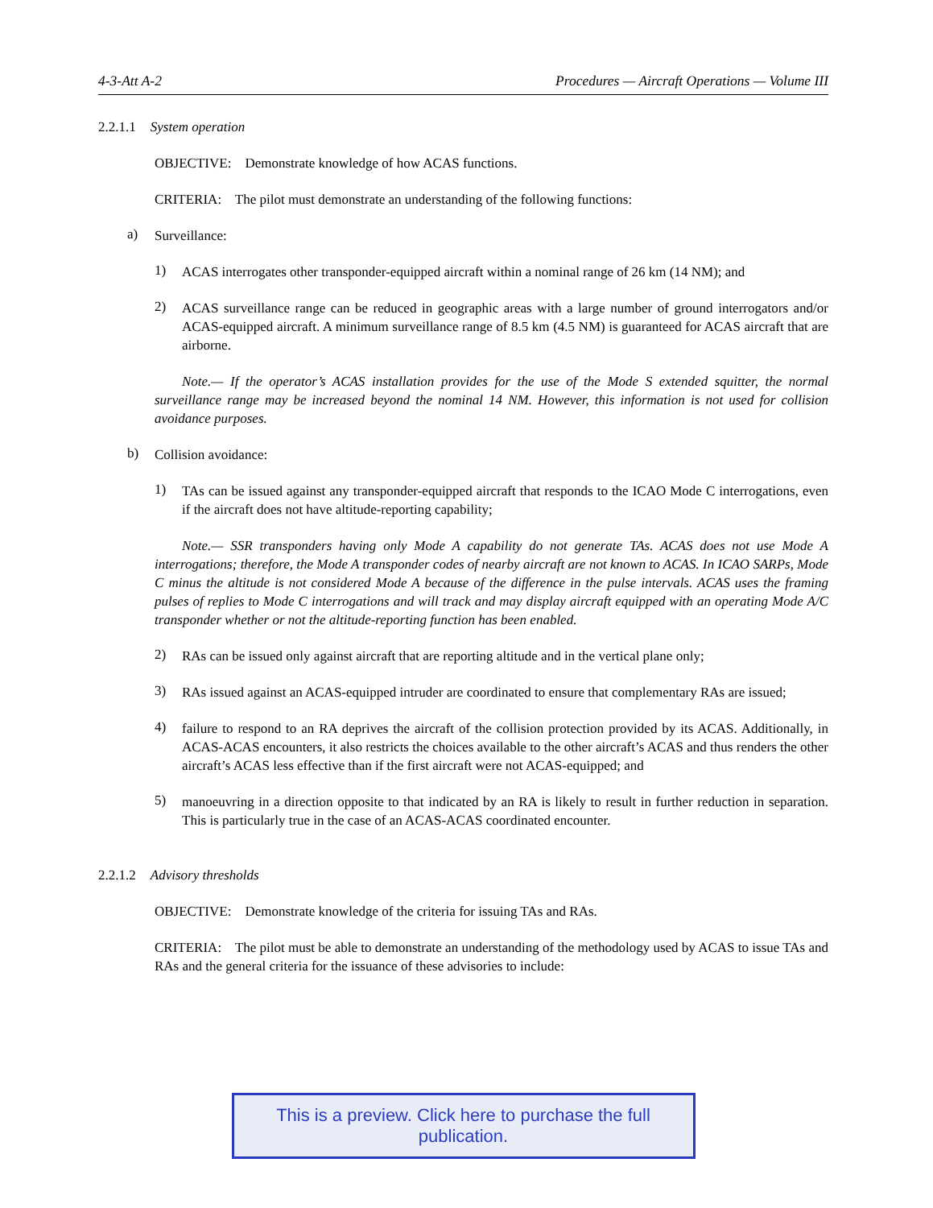4-3-Att A-2 Procedures — Aircraft Operations — Volume III
2.2.1.1 System operation
OBJECTIVE: Demonstrate knowledge of how ACAS functions.
CRITERIA: The pilot must demonstrate an understanding of the following functions:
a)
Surveillance:
1)
ACAS interrogates other transponder-equipped aircraft within a nominal range of 26 km (14 NM); and
2)
ACAS surveillance range can be reduced in geographic areas with a large number of ground interrogators and/or ACAS-equipped aircraft. A minimum surveillance range of 8.5 km (4.5 NM) is guaranteed for ACAS aircraft that are airborne.
Note.— If the operator’s ACAS installation provides for the use of the Mode S extended squitter, the normal surveillance range may be increased beyond the nominal 14 NM. However, this information is not used for collision avoidance purposes.
b)
Collision avoidance:
1)
TAs can be issued against any transponder-equipped aircraft that responds to the ICAO Mode C interrogations, even if the aircraft does not have altitude-reporting capability;
Note.— SSR transponders having only Mode A capability do not generate TAs. ACAS does not use Mode A interrogations; therefore, the Mode A transponder codes of nearby aircraft are not known to ACAS. In ICAO SARPs, Mode C minus the altitude is not considered Mode A because of the difference in the pulse intervals. ACAS uses the framing pulses of replies to Mode C interrogations and will track and may display aircraft equipped with an operating Mode A/C transponder whether or not the altitude-reporting function has been enabled.
2)
RAs can be issued only against aircraft that are reporting altitude and in the vertical plane only;
3)
RAs issued against an ACAS-equipped intruder are coordinated to ensure that complementary RAs are issued;
4)
failure to respond to an RA deprives the aircraft of the collision protection provided by its ACAS. Additionally, in ACAS-ACAS encounters, it also restricts the choices available to the other aircraft’s ACAS and thus renders the other aircraft’s ACAS less effective than if the first aircraft were not ACAS-equipped; and
5)
manoeuvring in a direction opposite to that indicated by an RA is likely to result in further reduction in separation. This is particularly true in the case of an ACAS-ACAS coordinated encounter.
2.2.1.2 Advisory thresholds
OBJECTIVE: Demonstrate knowledge of the criteria for issuing TAs and RAs.
CRITERIA: The pilot must be able to demonstrate an understanding of the methodology used by ACAS to issue TAs and RAs and the general criteria for the issuance of these advisories to include:
This is a preview. Click here to purchase the full publication.